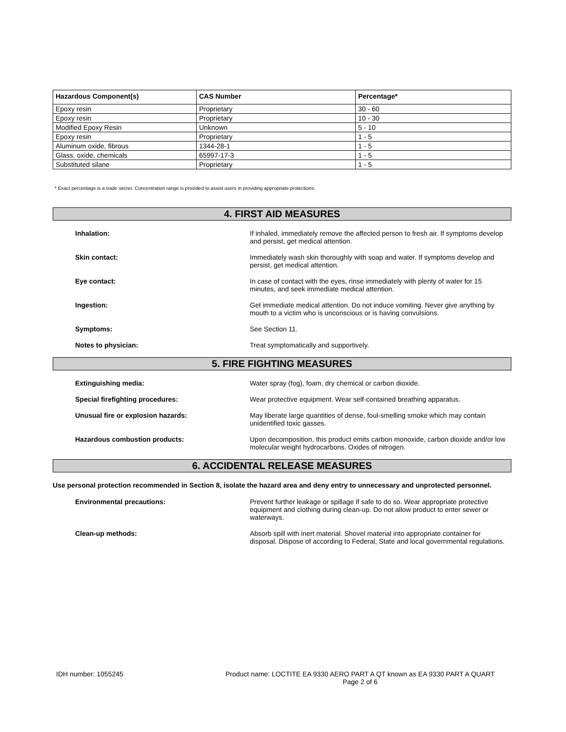| Hazardous Component(s) | CAS Number | Percentage* |
| --- | --- | --- |
| Epoxy resin | Proprietary | 30 - 60 |
| Epoxy resin | Proprietary | 10 - 30 |
| Modified Epoxy Resin | Unknown | 5 - 10 |
| Epoxy resin | Proprietary | 1 - 5 |
| Aluminum oxide, fibrous | 1344-28-1 | 1 - 5 |
| Glass, oxide, chemicals | 65997-17-3 | 1 - 5 |
| Substituted silane | Proprietary | 1 - 5 |
* Exact percentage is a trade secret. Concentration range is provided to assist users in providing appropriate protections.
4. FIRST AID MEASURES
Inhalation: If inhaled, immediately remove the affected person to fresh air. If symptoms develop and persist, get medical attention.
Skin contact: Immediately wash skin thoroughly with soap and water. If symptoms develop and persist, get medical attention.
Eye contact: In case of contact with the eyes, rinse immediately with plenty of water for 15 minutes, and seek immediate medical attention.
Ingestion: Get immediate medical attention. Do not induce vomiting. Never give anything by mouth to a victim who is unconscious or is having convulsions.
Symptoms: See Section 11.
Notes to physician: Treat symptomatically and supportively.
5. FIRE FIGHTING MEASURES
Extinguishing media: Water spray (fog), foam, dry chemical or carbon dioxide.
Special firefighting procedures: Wear protective equipment. Wear self-contained breathing apparatus.
Unusual fire or explosion hazards: May liberate large quantities of dense, foul-smelling smoke which may contain unidentified toxic gasses.
Hazardous combustion products: Upon decomposition, this product emits carbon monoxide, carbon dioxide and/or low molecular weight hydrocarbons. Oxides of nitrogen.
6. ACCIDENTAL RELEASE MEASURES
Use personal protection recommended in Section 8, isolate the hazard area and deny entry to unnecessary and unprotected personnel.
Environmental precautions: Prevent further leakage or spillage if safe to do so. Wear appropriate protective equipment and clothing during clean-up. Do not allow product to enter sewer or waterways.
Clean-up methods: Absorb spill with inert material. Shovel material into appropriate container for disposal. Dispose of according to Federal, State and local governmental regulations.
IDH number: 1055245 Product name: LOCTITE EA 9330 AERO PART A QT known as EA 9330 PART A QUART
Page 2 of 6